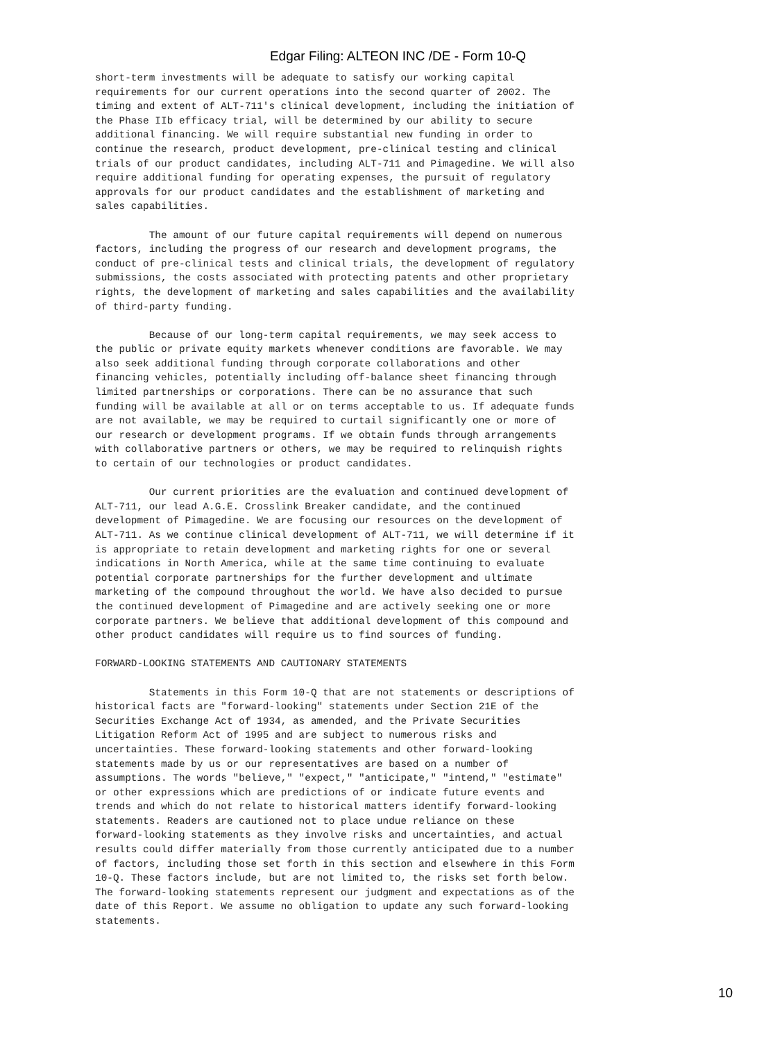Edgar Filing: ALTEON INC /DE - Form 10-Q
short-term investments will be adequate to satisfy our working capital
requirements for our current operations into the second quarter of 2002. The
timing and extent of ALT-711's clinical development, including the initiation of
the Phase IIb efficacy trial, will be determined by our ability to secure
additional financing. We will require substantial new funding in order to
continue the research, product development, pre-clinical testing and clinical
trials of our product candidates, including ALT-711 and Pimagedine. We will also
require additional funding for operating expenses, the pursuit of regulatory
approvals for our product candidates and the establishment of marketing and
sales capabilities.

         The amount of our future capital requirements will depend on numerous
factors, including the progress of our research and development programs, the
conduct of pre-clinical tests and clinical trials, the development of regulatory
submissions, the costs associated with protecting patents and other proprietary
rights, the development of marketing and sales capabilities and the availability
of third-party funding.

         Because of our long-term capital requirements, we may seek access to
the public or private equity markets whenever conditions are favorable. We may
also seek additional funding through corporate collaborations and other
financing vehicles, potentially including off-balance sheet financing through
limited partnerships or corporations. There can be no assurance that such
funding will be available at all or on terms acceptable to us. If adequate funds
are not available, we may be required to curtail significantly one or more of
our research or development programs. If we obtain funds through arrangements
with collaborative partners or others, we may be required to relinquish rights
to certain of our technologies or product candidates.

         Our current priorities are the evaluation and continued development of
ALT-711, our lead A.G.E. Crosslink Breaker candidate, and the continued
development of Pimagedine. We are focusing our resources on the development of
ALT-711. As we continue clinical development of ALT-711, we will determine if it
is appropriate to retain development and marketing rights for one or several
indications in North America, while at the same time continuing to evaluate
potential corporate partnerships for the further development and ultimate
marketing of the compound throughout the world. We have also decided to pursue
the continued development of Pimagedine and are actively seeking one or more
corporate partners. We believe that additional development of this compound and
other product candidates will require us to find sources of funding.

FORWARD-LOOKING STATEMENTS AND CAUTIONARY STATEMENTS

         Statements in this Form 10-Q that are not statements or descriptions of
historical facts are "forward-looking" statements under Section 21E of the
Securities Exchange Act of 1934, as amended, and the Private Securities
Litigation Reform Act of 1995 and are subject to numerous risks and
uncertainties. These forward-looking statements and other forward-looking
statements made by us or our representatives are based on a number of
assumptions. The words "believe," "expect," "anticipate," "intend," "estimate"
or other expressions which are predictions of or indicate future events and
trends and which do not relate to historical matters identify forward-looking
statements. Readers are cautioned not to place undue reliance on these
forward-looking statements as they involve risks and uncertainties, and actual
results could differ materially from those currently anticipated due to a number
of factors, including those set forth in this section and elsewhere in this Form
10-Q. These factors include, but are not limited to, the risks set forth below.
The forward-looking statements represent our judgment and expectations as of the
date of this Report. We assume no obligation to update any such forward-looking
statements.
10